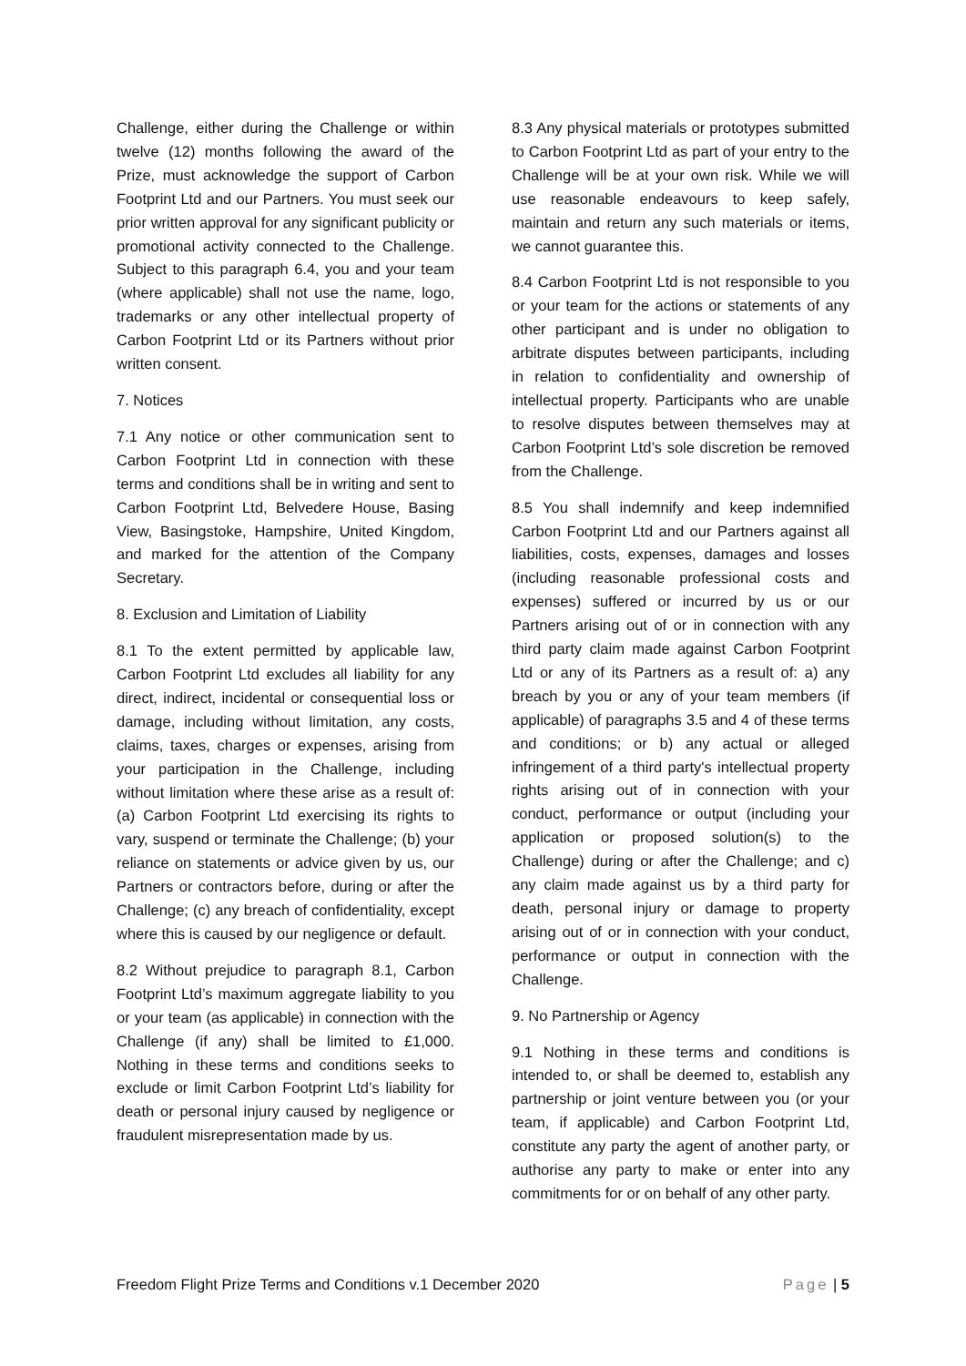Challenge, either during the Challenge or within twelve (12) months following the award of the Prize, must acknowledge the support of Carbon Footprint Ltd and our Partners. You must seek our prior written approval for any significant publicity or promotional activity connected to the Challenge. Subject to this paragraph 6.4, you and your team (where applicable) shall not use the name, logo, trademarks or any other intellectual property of Carbon Footprint Ltd or its Partners without prior written consent.
7. Notices
7.1 Any notice or other communication sent to Carbon Footprint Ltd in connection with these terms and conditions shall be in writing and sent to Carbon Footprint Ltd, Belvedere House, Basing View, Basingstoke, Hampshire, United Kingdom, and marked for the attention of the Company Secretary.
8. Exclusion and Limitation of Liability
8.1 To the extent permitted by applicable law, Carbon Footprint Ltd excludes all liability for any direct, indirect, incidental or consequential loss or damage, including without limitation, any costs, claims, taxes, charges or expenses, arising from your participation in the Challenge, including without limitation where these arise as a result of: (a) Carbon Footprint Ltd exercising its rights to vary, suspend or terminate the Challenge; (b) your reliance on statements or advice given by us, our Partners or contractors before, during or after the Challenge; (c) any breach of confidentiality, except where this is caused by our negligence or default.
8.2 Without prejudice to paragraph 8.1, Carbon Footprint Ltd’s maximum aggregate liability to you or your team (as applicable) in connection with the Challenge (if any) shall be limited to £1,000. Nothing in these terms and conditions seeks to exclude or limit Carbon Footprint Ltd’s liability for death or personal injury caused by negligence or fraudulent misrepresentation made by us.
8.3 Any physical materials or prototypes submitted to Carbon Footprint Ltd as part of your entry to the Challenge will be at your own risk. While we will use reasonable endeavours to keep safely, maintain and return any such materials or items, we cannot guarantee this.
8.4 Carbon Footprint Ltd is not responsible to you or your team for the actions or statements of any other participant and is under no obligation to arbitrate disputes between participants, including in relation to confidentiality and ownership of intellectual property. Participants who are unable to resolve disputes between themselves may at Carbon Footprint Ltd’s sole discretion be removed from the Challenge.
8.5 You shall indemnify and keep indemnified Carbon Footprint Ltd and our Partners against all liabilities, costs, expenses, damages and losses (including reasonable professional costs and expenses) suffered or incurred by us or our Partners arising out of or in connection with any third party claim made against Carbon Footprint Ltd or any of its Partners as a result of: a) any breach by you or any of your team members (if applicable) of paragraphs 3.5 and 4 of these terms and conditions; or b) any actual or alleged infringement of a third party's intellectual property rights arising out of in connection with your conduct, performance or output (including your application or proposed solution(s) to the Challenge) during or after the Challenge; and c) any claim made against us by a third party for death, personal injury or damage to property arising out of or in connection with your conduct, performance or output in connection with the Challenge.
9. No Partnership or Agency
9.1 Nothing in these terms and conditions is intended to, or shall be deemed to, establish any partnership or joint venture between you (or your team, if applicable) and Carbon Footprint Ltd, constitute any party the agent of another party, or authorise any party to make or enter into any commitments for or on behalf of any other party.
Freedom Flight Prize Terms and Conditions v.1 December 2020 Page | 5